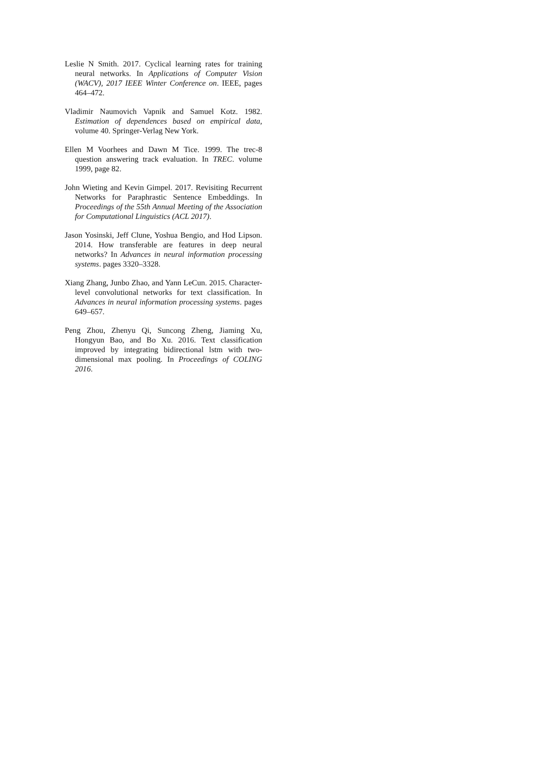Leslie N Smith. 2017. Cyclical learning rates for training neural networks. In Applications of Computer Vision (WACV), 2017 IEEE Winter Conference on. IEEE, pages 464–472.
Vladimir Naumovich Vapnik and Samuel Kotz. 1982. Estimation of dependences based on empirical data, volume 40. Springer-Verlag New York.
Ellen M Voorhees and Dawn M Tice. 1999. The trec-8 question answering track evaluation. In TREC. volume 1999, page 82.
John Wieting and Kevin Gimpel. 2017. Revisiting Recurrent Networks for Paraphrastic Sentence Embeddings. In Proceedings of the 55th Annual Meeting of the Association for Computational Linguistics (ACL 2017).
Jason Yosinski, Jeff Clune, Yoshua Bengio, and Hod Lipson. 2014. How transferable are features in deep neural networks? In Advances in neural information processing systems. pages 3320–3328.
Xiang Zhang, Junbo Zhao, and Yann LeCun. 2015. Character-level convolutional networks for text classification. In Advances in neural information processing systems. pages 649–657.
Peng Zhou, Zhenyu Qi, Suncong Zheng, Jiaming Xu, Hongyun Bao, and Bo Xu. 2016. Text classification improved by integrating bidirectional lstm with two-dimensional max pooling. In Proceedings of COLING 2016.